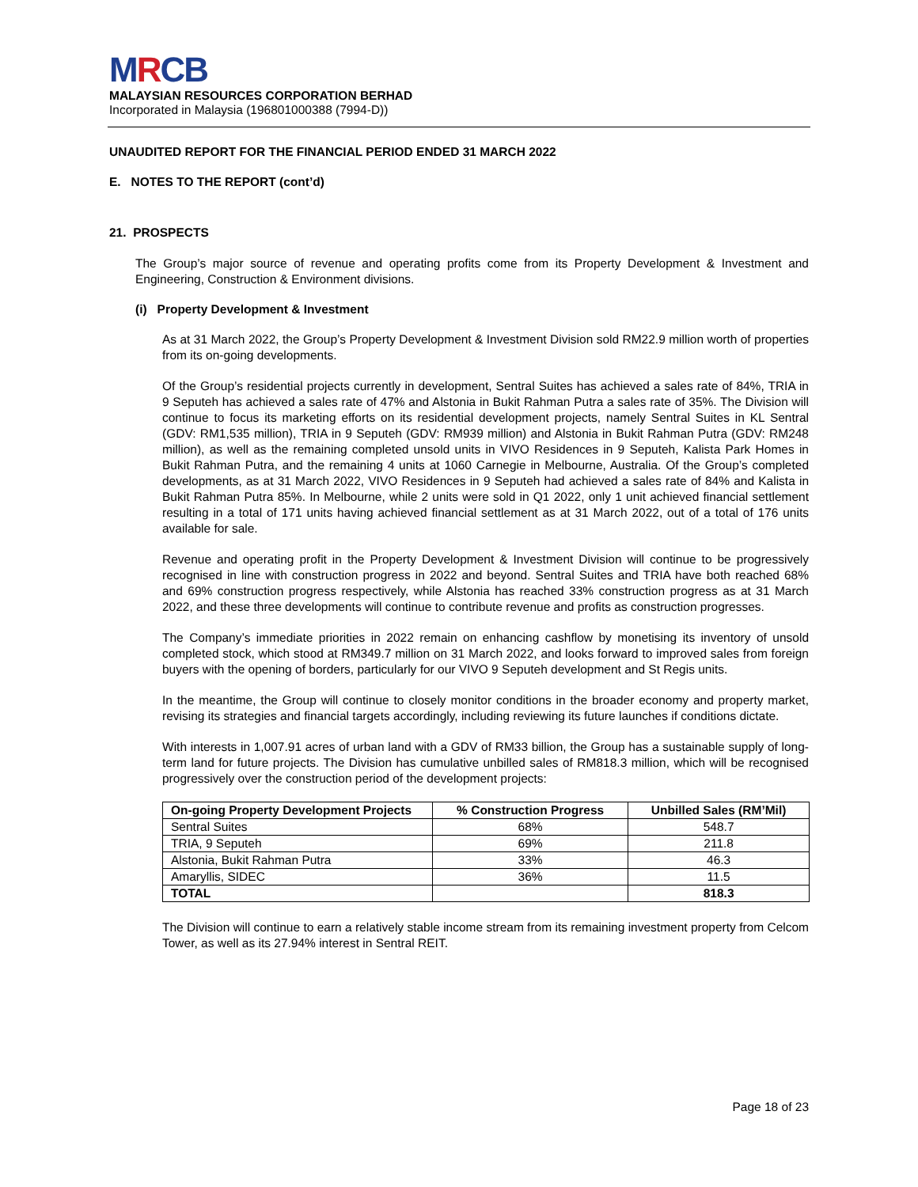MRCB
MALAYSIAN RESOURCES CORPORATION BERHAD
Incorporated in Malaysia (196801000388 (7994-D))
UNAUDITED REPORT FOR THE FINANCIAL PERIOD ENDED 31 MARCH 2022
E. NOTES TO THE REPORT (cont’d)
21. PROSPECTS
The Group’s major source of revenue and operating profits come from its Property Development & Investment and Engineering, Construction & Environment divisions.
(i) Property Development & Investment
As at 31 March 2022, the Group’s Property Development & Investment Division sold RM22.9 million worth of properties from its on-going developments.
Of the Group’s residential projects currently in development, Sentral Suites has achieved a sales rate of 84%, TRIA in 9 Seputeh has achieved a sales rate of 47% and Alstonia in Bukit Rahman Putra a sales rate of 35%. The Division will continue to focus its marketing efforts on its residential development projects, namely Sentral Suites in KL Sentral (GDV: RM1,535 million), TRIA in 9 Seputeh (GDV: RM939 million) and Alstonia in Bukit Rahman Putra (GDV: RM248 million), as well as the remaining completed unsold units in VIVO Residences in 9 Seputeh, Kalista Park Homes in Bukit Rahman Putra, and the remaining 4 units at 1060 Carnegie in Melbourne, Australia. Of the Group’s completed developments, as at 31 March 2022, VIVO Residences in 9 Seputeh had achieved a sales rate of 84% and Kalista in Bukit Rahman Putra 85%. In Melbourne, while 2 units were sold in Q1 2022, only 1 unit achieved financial settlement resulting in a total of 171 units having achieved financial settlement as at 31 March 2022, out of a total of 176 units available for sale.
Revenue and operating profit in the Property Development & Investment Division will continue to be progressively recognised in line with construction progress in 2022 and beyond. Sentral Suites and TRIA have both reached 68% and 69% construction progress respectively, while Alstonia has reached 33% construction progress as at 31 March 2022, and these three developments will continue to contribute revenue and profits as construction progresses.
The Company’s immediate priorities in 2022 remain on enhancing cashflow by monetising its inventory of unsold completed stock, which stood at RM349.7 million on 31 March 2022, and looks forward to improved sales from foreign buyers with the opening of borders, particularly for our VIVO 9 Seputeh development and St Regis units.
In the meantime, the Group will continue to closely monitor conditions in the broader economy and property market, revising its strategies and financial targets accordingly, including reviewing its future launches if conditions dictate.
With interests in 1,007.91 acres of urban land with a GDV of RM33 billion, the Group has a sustainable supply of long-term land for future projects. The Division has cumulative unbilled sales of RM818.3 million, which will be recognised progressively over the construction period of the development projects:
| On-going Property Development Projects | % Construction Progress | Unbilled Sales (RM’Mil) |
| --- | --- | --- |
| Sentral Suites | 68% | 548.7 |
| TRIA, 9 Seputeh | 69% | 211.8 |
| Alstonia, Bukit Rahman Putra | 33% | 46.3 |
| Amaryllis, SIDEC | 36% | 11.5 |
| TOTAL | | 818.3 |
The Division will continue to earn a relatively stable income stream from its remaining investment property from Celcom Tower, as well as its 27.94% interest in Sentral REIT.
Page 18 of 23